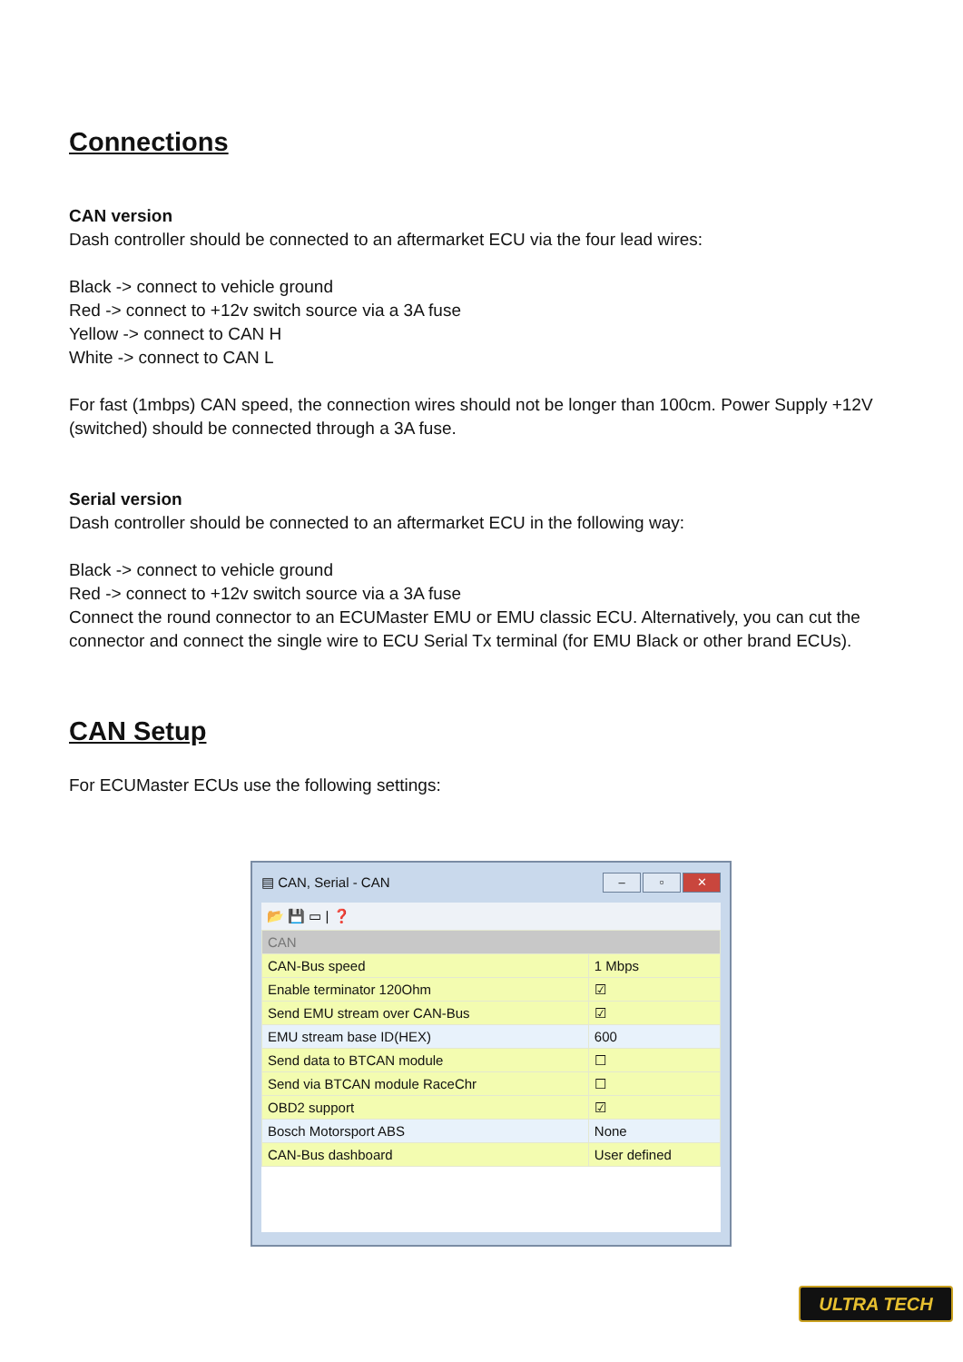Connections
CAN version
Dash controller should be connected to an aftermarket ECU via the four lead wires:
Black -> connect to vehicle ground
Red -> connect to +12v switch source via a 3A fuse
Yellow -> connect to CAN H
White -> connect to CAN L
For fast (1mbps) CAN speed, the connection wires should not be longer than 100cm. Power Supply +12V (switched) should be connected through a 3A fuse.
Serial version
Dash controller should be connected to an aftermarket ECU in the following way:
Black -> connect to vehicle ground
Red -> connect to +12v switch source via a 3A fuse
Connect the round connector to an ECUMaster EMU or EMU classic ECU. Alternatively, you can cut the connector and connect the single wire to ECU Serial Tx terminal (for EMU Black or other brand ECUs).
CAN Setup
For ECUMaster ECUs use the following settings:
▤ CAN, Serial - CAN – ▫ ✕
📂 💾 ▭ | ❓
| CAN | |
| CAN-Bus speed | 1 Mbps |
| Enable terminator 120Ohm | ☑ |
| Send EMU stream over CAN-Bus | ☑ |
| EMU stream base ID(HEX) | 600 |
| Send data to BTCAN module | ☐ |
| Send via BTCAN module RaceChr | ☐ |
| OBD2 support | ☑ |
| Bosch Motorsport ABS | None |
| CAN-Bus dashboard | User defined |
ULTRA TECH